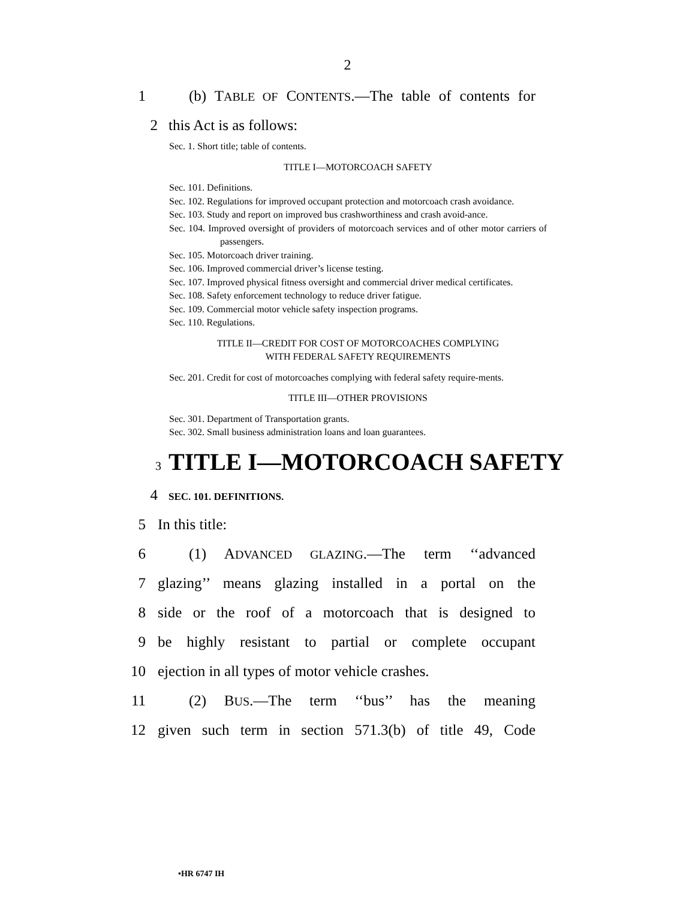2
1 (b) TABLE OF CONTENTS.—The table of contents for
2 this Act is as follows:
Sec. 1. Short title; table of contents.
TITLE I—MOTORCOACH SAFETY
Sec. 101. Definitions.
Sec. 102. Regulations for improved occupant protection and motorcoach crash avoidance.
Sec. 103. Study and report on improved bus crashworthiness and crash avoid-ance.
Sec. 104. Improved oversight of providers of motorcoach services and of other motor carriers of passengers.
Sec. 105. Motorcoach driver training.
Sec. 106. Improved commercial driver’s license testing.
Sec. 107. Improved physical fitness oversight and commercial driver medical certificates.
Sec. 108. Safety enforcement technology to reduce driver fatigue.
Sec. 109. Commercial motor vehicle safety inspection programs.
Sec. 110. Regulations.
TITLE II—CREDIT FOR COST OF MOTORCOACHES COMPLYING
WITH FEDERAL SAFETY REQUIREMENTS
Sec. 201. Credit for cost of motorcoaches complying with federal safety require-ments.
TITLE III—OTHER PROVISIONS
Sec. 301. Department of Transportation grants.
Sec. 302. Small business administration loans and loan guarantees.
3 TITLE I—MOTORCOACH SAFETY
4 SEC. 101. DEFINITIONS.
5 In this title:
6 (1) ADVANCED GLAZING.—The term ‘‘advanced
7 glazing’’ means glazing installed in a portal on the
8 side or the roof of a motorcoach that is designed to
9 be highly resistant to partial or complete occupant
10 ejection in all types of motor vehicle crashes.
11 (2) BUS.—The term ‘‘bus’’ has the meaning
12 given such term in section 571.3(b) of title 49, Code
•HR 6747 IH